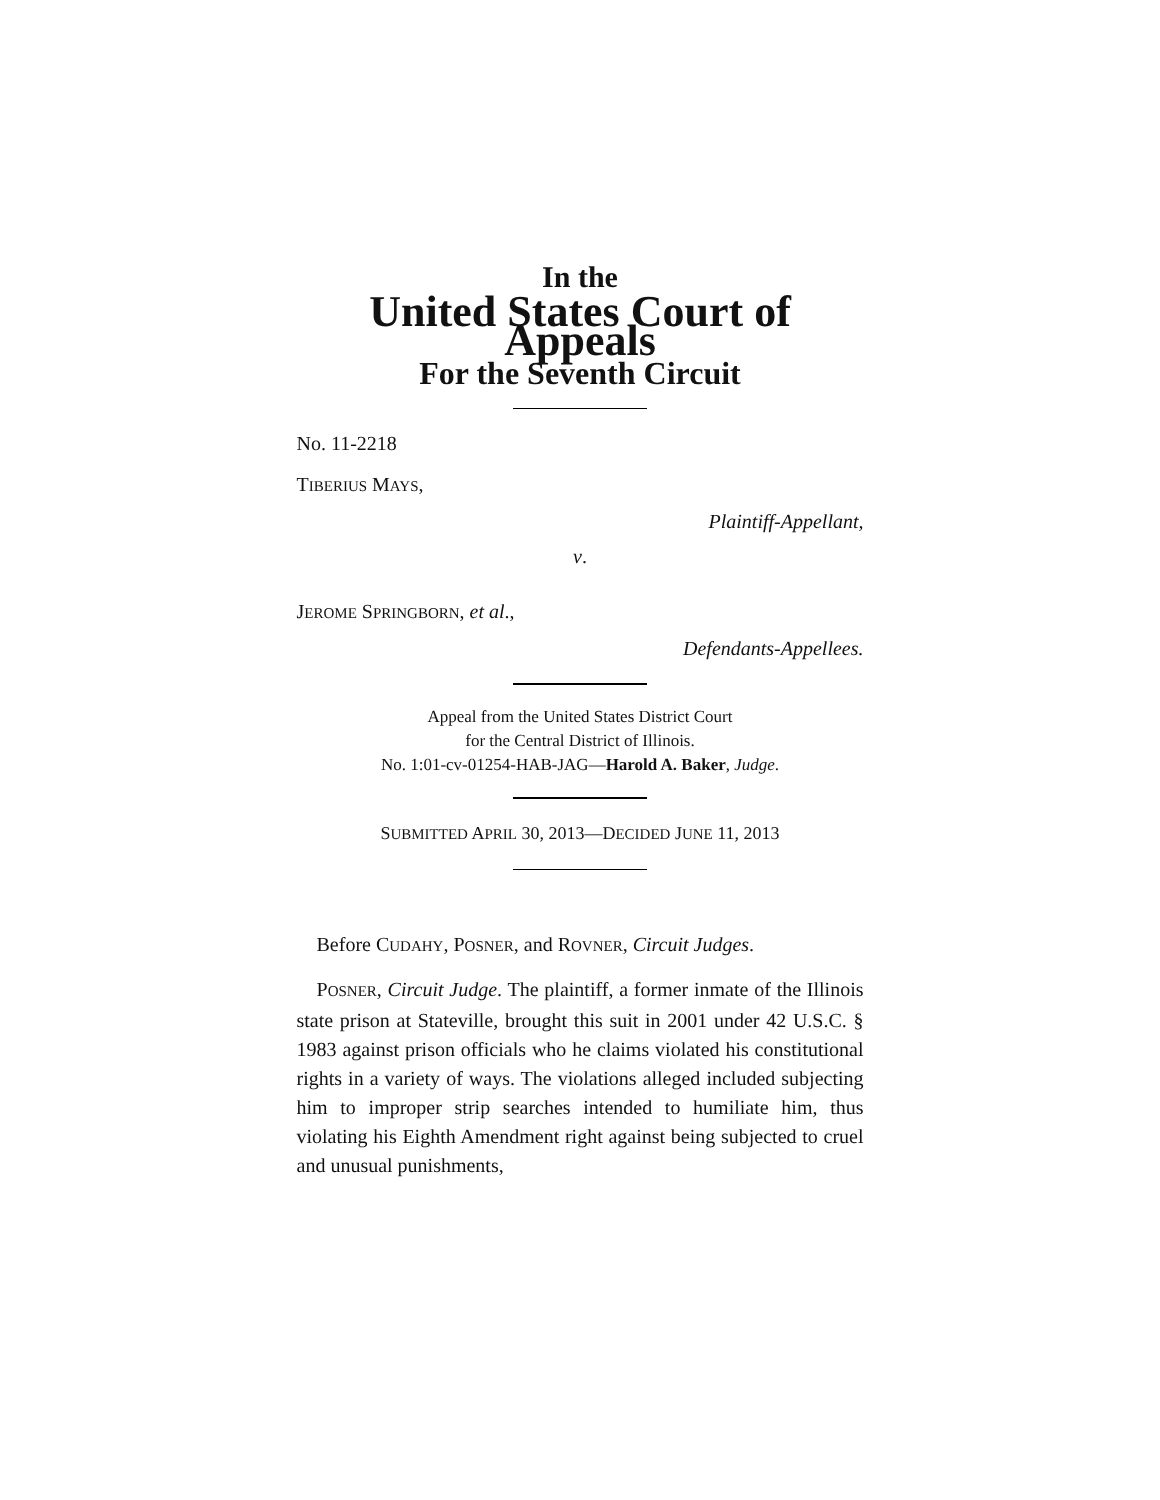In the
United States Court of Appeals
For the Seventh Circuit
No. 11-2218
TIBERIUS MAYS,
Plaintiff-Appellant,
v.
JEROME SPRINGBORN, et al.,
Defendants-Appellees.
Appeal from the United States District Court
for the Central District of Illinois.
No. 1:01-cv-01254-HAB-JAG—Harold A. Baker, Judge.
SUBMITTED APRIL 30, 2013—DECIDED JUNE 11, 2013
Before CUDAHY, POSNER, and ROVNER, Circuit Judges.
POSNER, Circuit Judge. The plaintiff, a former inmate of the Illinois state prison at Stateville, brought this suit in 2001 under 42 U.S.C. § 1983 against prison officials who he claims violated his constitutional rights in a variety of ways. The violations alleged included subjecting him to improper strip searches intended to humiliate him, thus violating his Eighth Amendment right against being subjected to cruel and unusual punishments,